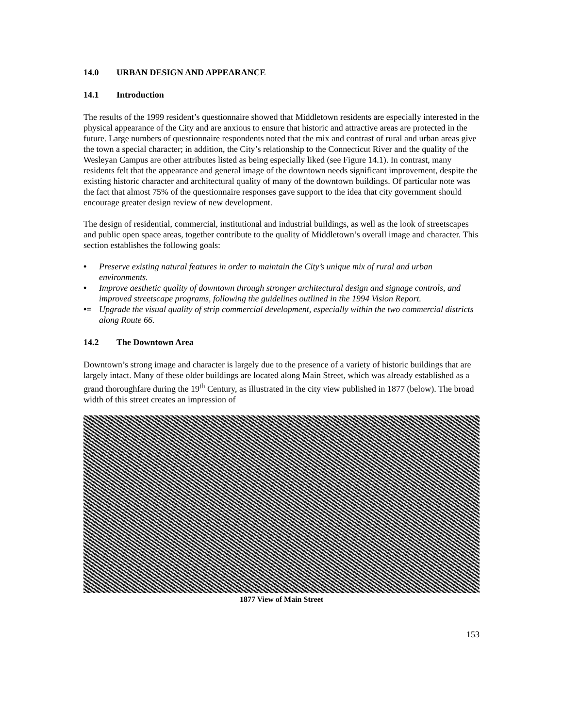14.0 URBAN DESIGN AND APPEARANCE
14.1 Introduction
The results of the 1999 resident’s questionnaire showed that Middletown residents are especially interested in the physical appearance of the City and are anxious to ensure that historic and attractive areas are protected in the future. Large numbers of questionnaire respondents noted that the mix and contrast of rural and urban areas give the town a special character; in addition, the City’s relationship to the Connecticut River and the quality of the Wesleyan Campus are other attributes listed as being especially liked (see Figure 14.1). In contrast, many residents felt that the appearance and general image of the downtown needs significant improvement, despite the existing historic character and architectural quality of many of the downtown buildings. Of particular note was the fact that almost 75% of the questionnaire responses gave support to the idea that city government should encourage greater design review of new development.
The design of residential, commercial, institutional and industrial buildings, as well as the look of streetscapes and public open space areas, together contribute to the quality of Middletown’s overall image and character. This section establishes the following goals:
• Preserve existing natural features in order to maintain the City’s unique mix of rural and urban environments.
• Improve aesthetic quality of downtown through stronger architectural design and signage controls, and improved streetscape programs, following the guidelines outlined in the 1994 Vision Report.
•= Upgrade the visual quality of strip commercial development, especially within the two commercial districts along Route 66.
14.2 The Downtown Area
Downtown’s strong image and character is largely due to the presence of a variety of historic buildings that are largely intact. Many of these older buildings are located along Main Street, which was already established as a grand thoroughfare during the 19<sup>th</sup> Century, as illustrated in the city view published in 1877 (below). The broad width of this street creates an impression of
1877 View of Main Street
153